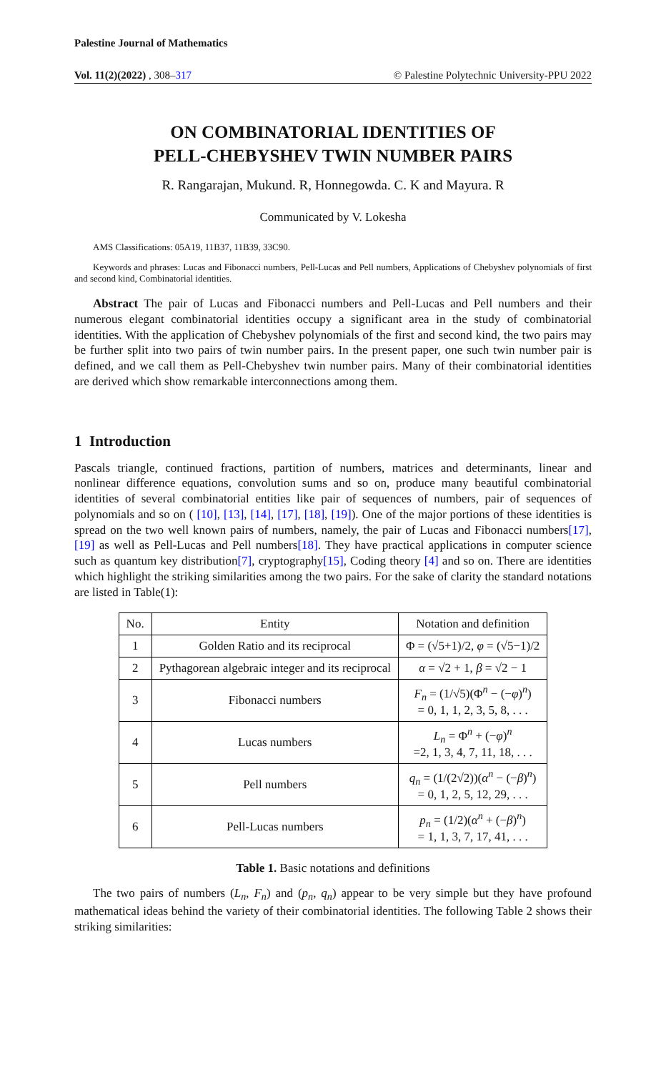Palestine Journal of Mathematics
Vol. 11(2)(2022) , 308–317 © Palestine Polytechnic University-PPU 2022
ON COMBINATORIAL IDENTITIES OF
PELL-CHEBYSHEV TWIN NUMBER PAIRS
R. Rangarajan, Mukund. R, Honnegowda. C. K and Mayura. R
Communicated by V. Lokesha
AMS Classifications: 05A19, 11B37, 11B39, 33C90.
Keywords and phrases: Lucas and Fibonacci numbers, Pell-Lucas and Pell numbers, Applications of Chebyshev polynomials of first and second kind, Combinatorial identities.
Abstract The pair of Lucas and Fibonacci numbers and Pell-Lucas and Pell numbers and their numerous elegant combinatorial identities occupy a significant area in the study of combinatorial identities. With the application of Chebyshev polynomials of the first and second kind, the two pairs may be further split into two pairs of twin number pairs. In the present paper, one such twin number pair is defined, and we call them as Pell-Chebyshev twin number pairs. Many of their combinatorial identities are derived which show remarkable interconnections among them.
1 Introduction
Pascals triangle, continued fractions, partition of numbers, matrices and determinants, linear and nonlinear difference equations, convolution sums and so on, produce many beautiful combinatorial identities of several combinatorial entities like pair of sequences of numbers, pair of sequences of polynomials and so on ( [10], [13], [14], [17], [18], [19]). One of the major portions of these identities is spread on the two well known pairs of numbers, namely, the pair of Lucas and Fibonacci numbers[17], [19] as well as Pell-Lucas and Pell numbers[18]. They have practical applications in computer science such as quantum key distribution[7], cryptography[15], Coding theory [4] and so on. There are identities which highlight the striking similarities among the two pairs. For the sake of clarity the standard notations are listed in Table(1):
| No. | Entity | Notation and definition |
| --- | --- | --- |
| 1 | Golden Ratio and its reciprocal | Φ = (√5+1)/2, φ = (√5−1)/2 |
| 2 | Pythagorean algebraic integer and its reciprocal | α = √2 + 1, β = √2 − 1 |
| 3 | Fibonacci numbers | F<sub>n</sub> = (1/√5)(Φ<sup>n</sup> − (− φ )<sup>n</sup>) = 0, 1, 1, 2, 3, 5, 8, . . . |
| 4 | Lucas numbers | L<sub>n</sub> = Φ<sup>n</sup> + (− φ )<sup>n</sup> =2, 1, 3, 4, 7, 11, 18, . . . |
| 5 | Pell numbers | q<sub>n</sub> = (1/(2√2))( α<sup>n</sup> − (− β )<sup>n</sup>) = 0, 1, 2, 5, 12, 29, . . . |
| 6 | Pell-Lucas numbers | p<sub>n</sub> = (1/2)( α<sup>n</sup> + (− β )<sup>n</sup>) = 1, 1, 3, 7, 17, 41, . . . |
Table 1. Basic notations and definitions
The two pairs of numbers (L<sub>n</sub>, F<sub>n</sub>) and (p<sub>n</sub>, q<sub>n</sub>) appear to be very simple but they have profound mathematical ideas behind the variety of their combinatorial identities. The following Table 2 shows their striking similarities: